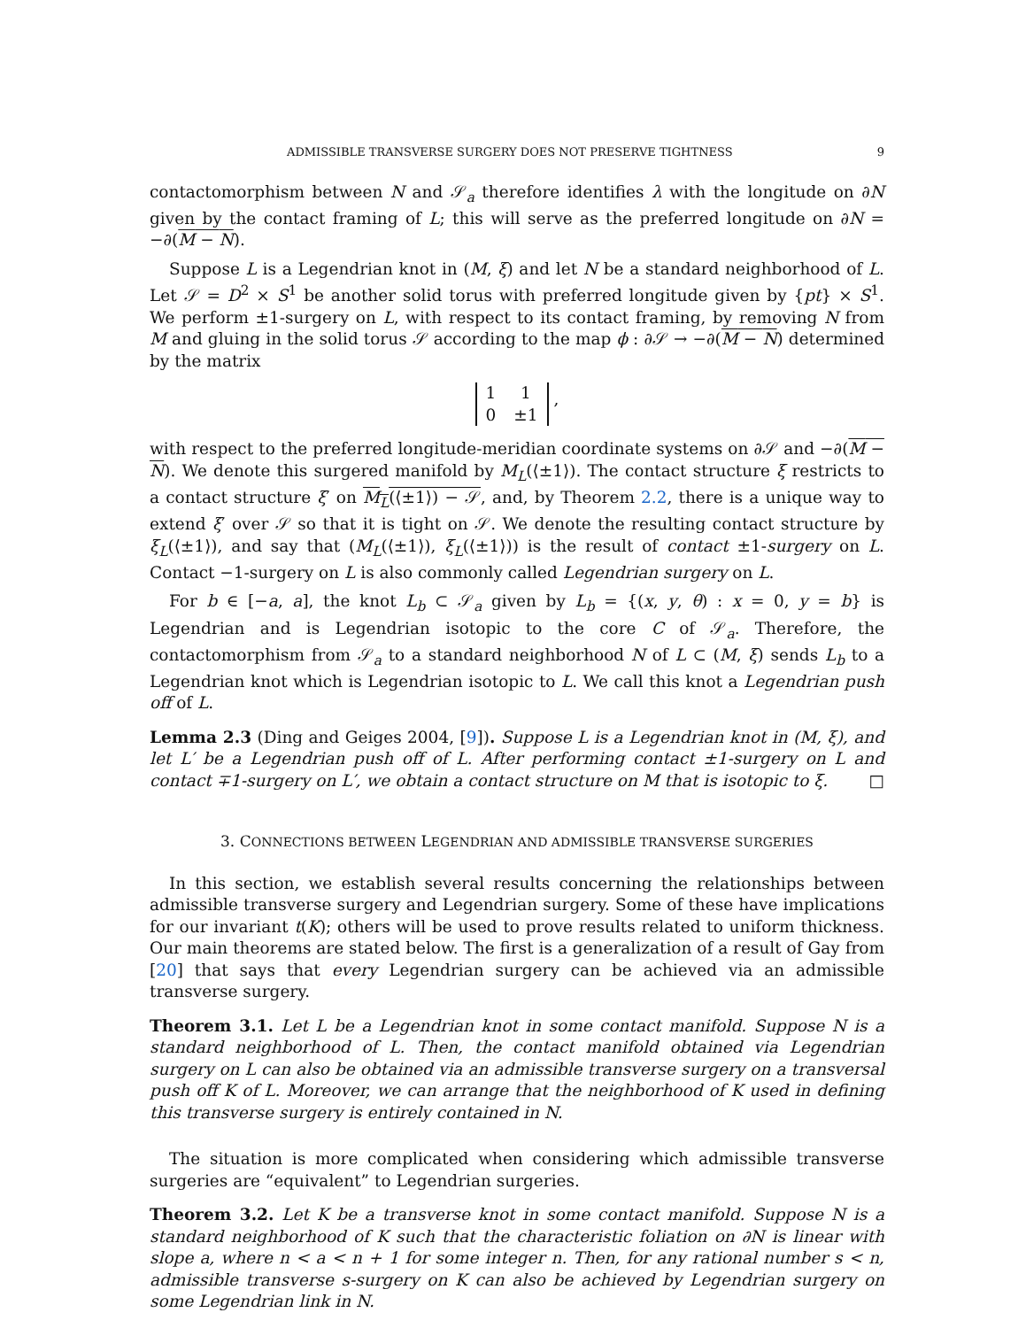ADMISSIBLE TRANSVERSE SURGERY DOES NOT PRESERVE TIGHTNESS 9
contactomorphism between N and 𝒮<sub>a</sub> therefore identifies λ with the longitude on ∂N given by the contact framing of L; this will serve as the preferred longitude on ∂N = −∂(M − N).
Suppose L is a Legendrian knot in (M, ξ) and let N be a standard neighborhood of L. Let 𝒮 = D<sup>2</sup> × S<sup>1</sup> be another solid torus with preferred longitude given by {pt} × S<sup>1</sup>. We perform ±1-surgery on L, with respect to its contact framing, by removing N from M and gluing in the solid torus 𝒮 according to the map ϕ : ∂𝒮 → −∂(M − N) determined by the matrix
| 1 | 1 |
| 0 | ±1 |
,
with respect to the preferred longitude-meridian coordinate systems on ∂𝒮 and −∂(M − N). We denote this surgered manifold by M<sub>L</sub>(⟨±1⟩). The contact structure ξ restricts to a contact structure ξ′ on M<sub>L</sub>(⟨±1⟩) − 𝒮, and, by Theorem 2.2, there is a unique way to extend ξ′ over 𝒮 so that it is tight on 𝒮. We denote the resulting contact structure by ξ<sub>L</sub>(⟨±1⟩), and say that (M<sub>L</sub>(⟨±1⟩), ξ<sub>L</sub>(⟨±1⟩)) is the result of contact ±1-surgery on L. Contact −1-surgery on L is also commonly called Legendrian surgery on L.
For b ∈ [−a, a], the knot L<sub>b</sub> ⊂ 𝒮<sub>a</sub> given by L<sub>b</sub> = {(x, y, θ) : x = 0, y = b} is Legendrian and is Legendrian isotopic to the core C of 𝒮<sub>a</sub>. Therefore, the contactomorphism from 𝒮<sub>a</sub> to a standard neighborhood N of L ⊂ (M, ξ) sends L<sub>b</sub> to a Legendrian knot which is Legendrian isotopic to L. We call this knot a Legendrian push off of L.
Lemma 2.3 (Ding and Geiges 2004, [9]). Suppose L is a Legendrian knot in (M, ξ), and let L′ be a Legendrian push off of L. After performing contact ±1-surgery on L and contact ∓1-surgery on L′, we obtain a contact structure on M that is isotopic to ξ. □
3. CONNECTIONS BETWEEN LEGENDRIAN AND ADMISSIBLE TRANSVERSE SURGERIES
In this section, we establish several results concerning the relationships between admissible transverse surgery and Legendrian surgery. Some of these have implications for our invariant t(K); others will be used to prove results related to uniform thickness. Our main theorems are stated below. The first is a generalization of a result of Gay from [20] that says that every Legendrian surgery can be achieved via an admissible transverse surgery.
Theorem 3.1. Let L be a Legendrian knot in some contact manifold. Suppose N is a standard neighborhood of L. Then, the contact manifold obtained via Legendrian surgery on L can also be obtained via an admissible transverse surgery on a transversal push off K of L. Moreover, we can arrange that the neighborhood of K used in defining this transverse surgery is entirely contained in N.
The situation is more complicated when considering which admissible transverse surgeries are “equivalent” to Legendrian surgeries.
Theorem 3.2. Let K be a transverse knot in some contact manifold. Suppose N is a standard neighborhood of K such that the characteristic foliation on ∂N is linear with slope a, where n < a < n + 1 for some integer n. Then, for any rational number s < n, admissible transverse s-surgery on K can also be achieved by Legendrian surgery on some Legendrian link in N.